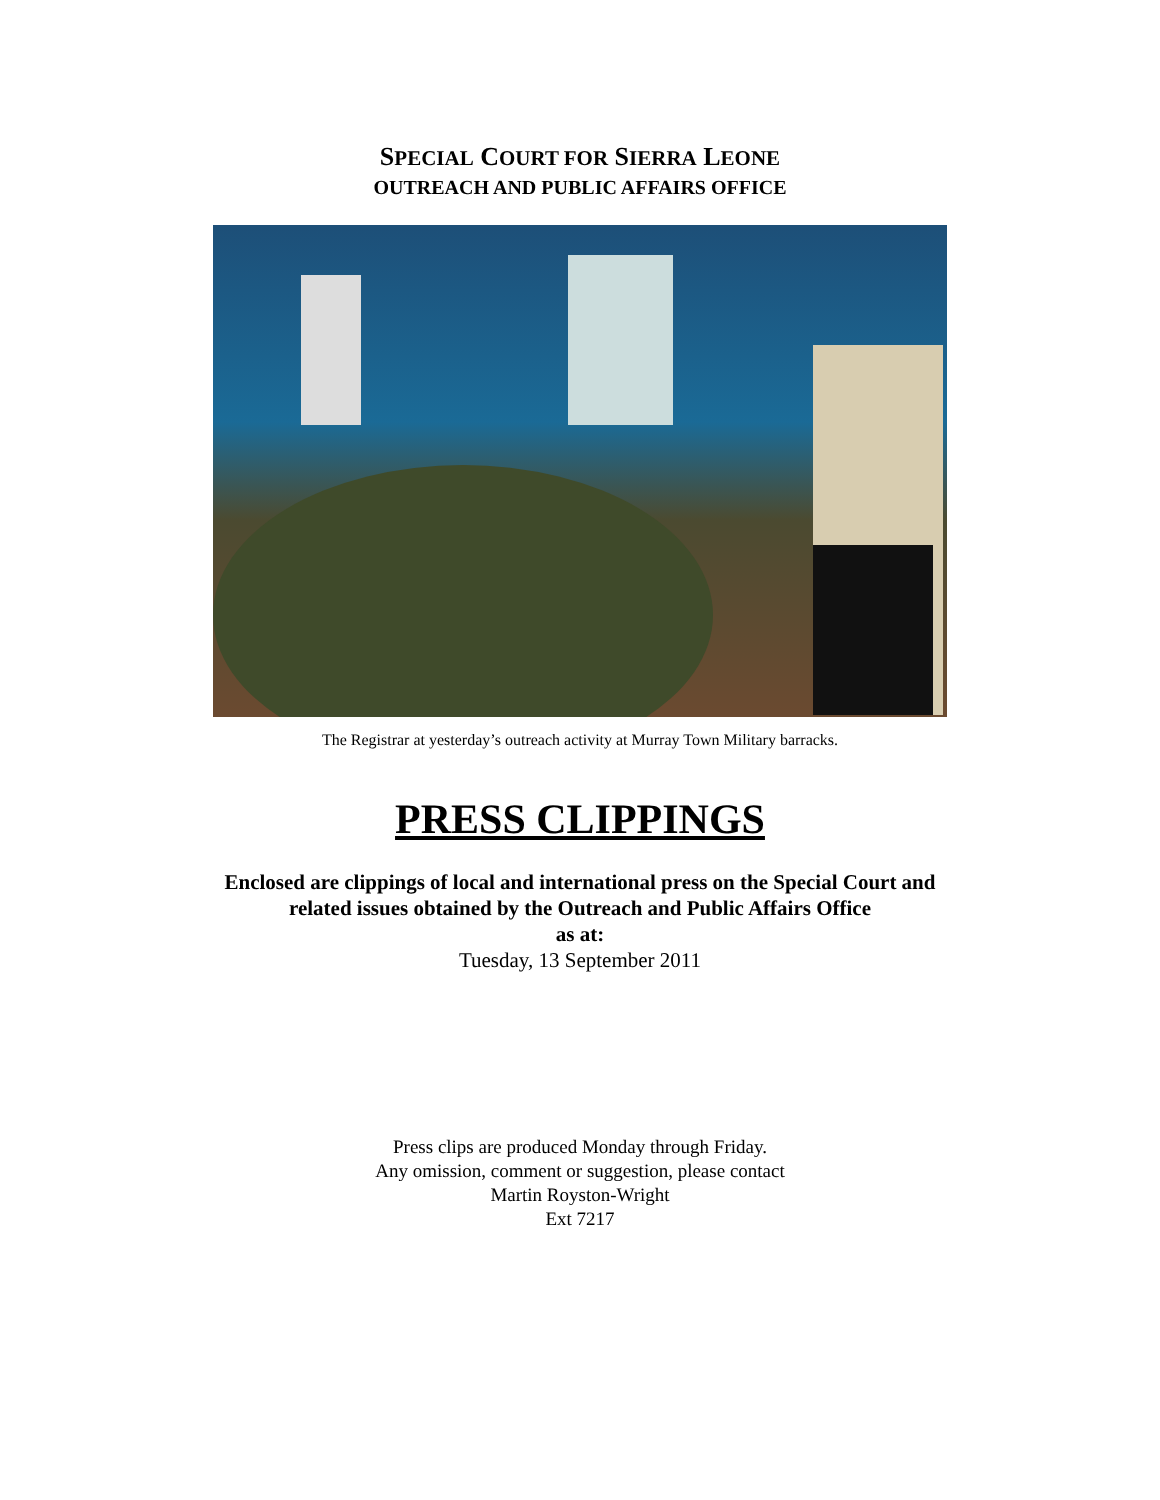SPECIAL COURT FOR SIERRA LEONE
OUTREACH AND PUBLIC AFFAIRS OFFICE
The Registrar at yesterday’s outreach activity at Murray Town Military barracks.
PRESS CLIPPINGS
Enclosed are clippings of local and international press on the Special Court and
related issues obtained by the Outreach and Public Affairs Office
as at:
Tuesday, 13 September 2011
Press clips are produced Monday through Friday.
Any omission, comment or suggestion, please contact
Martin Royston-Wright
Ext 7217